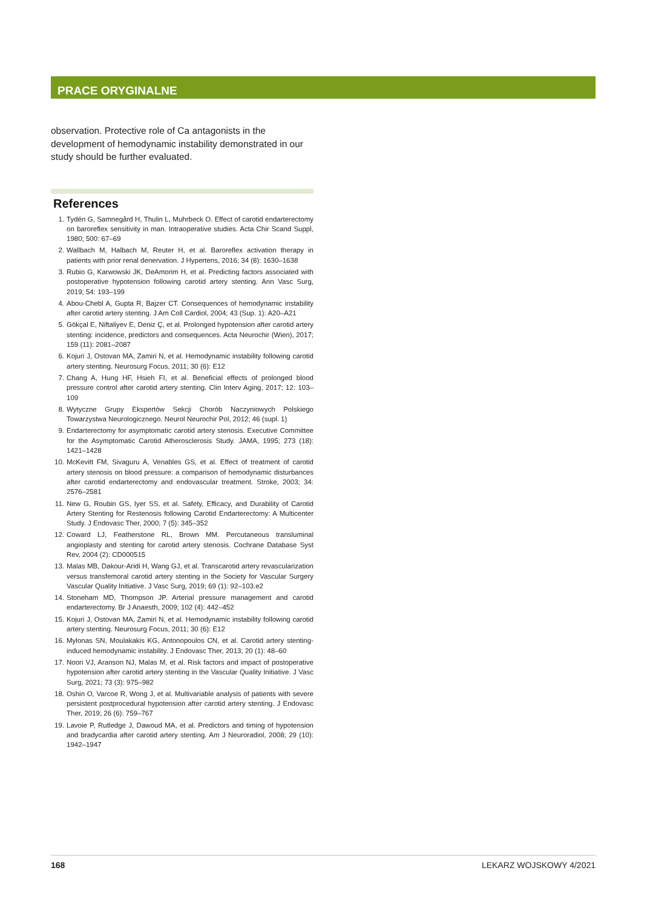PRACE ORYGINALNE
observation. Protective role of Ca antagonists in the development of hemodynamic instability demonstrated in our study should be further evaluated.
References
1. Tydén G, Samnegård H, Thulin L, Muhrbeck O. Effect of carotid endarterectomy on baroreflex sensitivity in man. Intraoperative studies. Acta Chir Scand Suppl, 1980; 500: 67–69
2. Wallbach M, Halbach M, Reuter H, et al. Baroreflex activation therapy in patients with prior renal denervation. J Hypertens, 2016; 34 (8): 1630–1638
3. Rubio G, Karwowski JK, DeAmorim H, et al. Predicting factors associated with postoperative hypotension following carotid artery stenting. Ann Vasc Surg, 2019; 54: 193–199
4. Abou-Chebl A, Gupta R, Bajzer CT. Consequences of hemodynamic instability after carotid artery stenting. J Am Coll Cardiol, 2004; 43 (Sup. 1): A20–A21
5. Gökçal E, Niftaliyev E, Deniz Ç, et al. Prolonged hypotension after carotid artery stenting: incidence, predictors and consequences. Acta Neurochir (Wien), 2017; 159 (11): 2081–2087
6. Kojuri J, Ostovan MA, Zamiri N, et al. Hemodynamic instability following carotid artery stenting. Neurosurg Focus, 2011; 30 (6): E12
7. Chang A, Hung HF, Hsieh FI, et al. Beneficial effects of prolonged blood pressure control after carotid artery stenting. Clin Interv Aging, 2017; 12: 103–109
8. Wytyczne Grupy Ekspertów Sekcji Chorób Naczyniowych Polskiego Towarzystwa Neurologicznego. Neurol Neurochir Pol, 2012; 46 (supl. 1)
9. Endarterectomy for asymptomatic carotid artery stenosis. Executive Committee for the Asymptomatic Carotid Atherosclerosis Study. JAMA, 1995; 273 (18): 1421–1428
10. McKevitt FM, Sivaguru A, Venables GS, et al. Effect of treatment of carotid artery stenosis on blood pressure: a comparison of hemodynamic disturbances after carotid endarterectomy and endovascular treatment. Stroke, 2003; 34: 2576–2581
11. New G, Roubin GS, Iyer SS, et al. Safety, Efficacy, and Durability of Carotid Artery Stenting for Restenosis following Carotid Endarterectomy: A Multicenter Study. J Endovasc Ther, 2000; 7 (5): 345–352
12. Coward LJ, Featherstone RL, Brown MM. Percutaneous transluminal angioplasty and stenting for carotid artery stenosis. Cochrane Database Syst Rev, 2004 (2): CD000515
13. Malas MB, Dakour-Aridi H, Wang GJ, et al. Transcarotid artery revascularization versus transfemoral carotid artery stenting in the Society for Vascular Surgery Vascular Quality Initiative. J Vasc Surg, 2019; 69 (1): 92–103.e2
14. Stoneham MD, Thompson JP. Arterial pressure management and carotid endarterectomy. Br J Anaesth, 2009; 102 (4): 442–452
15. Kojuri J, Ostovan MA, Zamiri N, et al. Hemodynamic instability following carotid artery stenting. Neurosurg Focus, 2011; 30 (6): E12
16. Mylonas SN, Moulakakis KG, Antonopoulos CN, et al. Carotid artery stenting-induced hemodynamic instability. J Endovasc Ther, 2013; 20 (1): 48–60
17. Noori VJ, Aranson NJ, Malas M, et al. Risk factors and impact of postoperative hypotension after carotid artery stenting in the Vascular Quality Initiative. J Vasc Surg, 2021; 73 (3): 975–982
18. Oshin O, Varcoe R, Wong J, et al. Multivariable analysis of patients with severe persistent postprocedural hypotension after carotid artery stenting. J Endovasc Ther, 2019; 26 (6): 759–767
19. Lavoie P, Rutledge J, Dawoud MA, et al. Predictors and timing of hypotension and bradycardia after carotid artery stenting. Am J Neuroradiol, 2008; 29 (10): 1942–1947
168 LEKARZ WOJSKOWY 4/2021